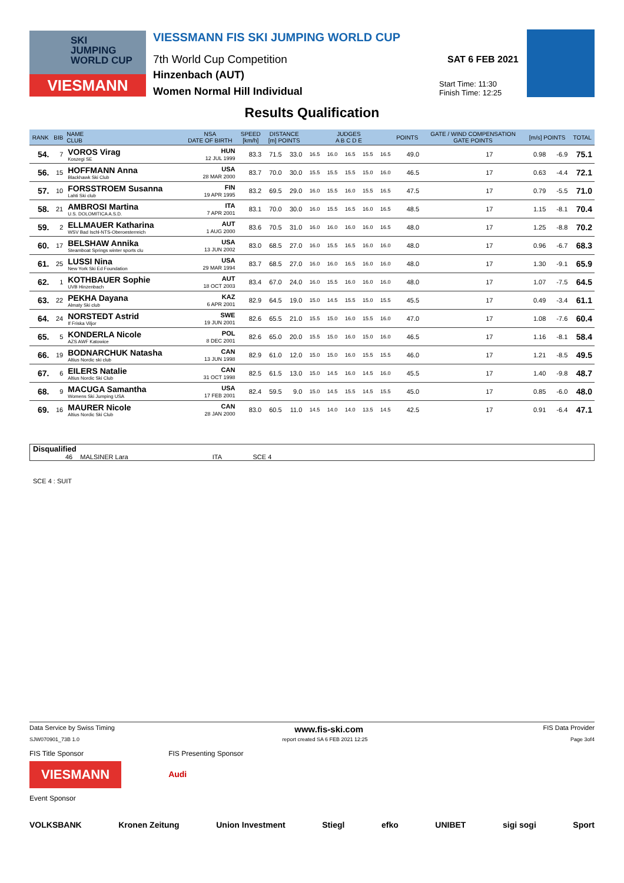SKI
JUMPING
WORLD CUP
VIESMANN
VIESSMANN FIS SKI JUMPING WORLD CUP
7th World Cup Competition
Hinzenbach (AUT)
Women Normal Hill Individual
SAT 6 FEB 2021
Start Time: 11:30
Finish Time: 12:25
Results Qualification
| RANK | BIB | NAME CLUB | NSA DATE OF BIRTH | SPEED [km/h] | DISTANCE [m] POINTS | | JUDGES A B C D E | | | | | POINTS | GATE / WIND COMPENSATION GATE POINTS | | [m/s] POINTS | | TOTAL |
| --- | --- | --- | --- | --- | --- | --- | --- | --- | --- | --- | --- | --- | --- | --- | --- | --- | --- |
| 54. | 7 | VOROS Virag Koszegi SE | HUN 12 JUL 1999 | 83.3 | 71.5 | 33.0 | 16.5 | 16.0 | 16.5 | 15.5 | 16.5 | 49.0 | 17 | | 0.98 | -6.9 | 75.1 |
| 56. | 15 | HOFFMANN Anna Blackhawk Ski Club | USA 28 MAR 2000 | 83.7 | 70.0 | 30.0 | 15.5 | 15.5 | 15.5 | 15.0 | 16.0 | 46.5 | 17 | | 0.63 | -4.4 | 72.1 |
| 57. | 10 | FORSSTROEM Susanna Lahti Ski club | FIN 19 APR 1995 | 83.2 | 69.5 | 29.0 | 16.0 | 15.5 | 16.0 | 15.5 | 16.5 | 47.5 | 17 | | 0.79 | -5.5 | 71.0 |
| 58. | 21 | AMBROSI Martina U.S. DOLOMITICA A.S.D. | ITA 7 APR 2001 | 83.1 | 70.0 | 30.0 | 16.0 | 15.5 | 16.5 | 16.0 | 16.5 | 48.5 | 17 | | 1.15 | -8.1 | 70.4 |
| 59. | 2 | ELLMAUER Katharina WSV Bad Ischl-NTS-Oberoesterreich | AUT 1 AUG 2000 | 83.6 | 70.5 | 31.0 | 16.0 | 16.0 | 16.0 | 16.0 | 16.5 | 48.0 | 17 | | 1.25 | -8.8 | 70.2 |
| 60. | 17 | BELSHAW Annika Steamboat Springs winter sports clu | USA 13 JUN 2002 | 83.0 | 68.5 | 27.0 | 16.0 | 15.5 | 16.5 | 16.0 | 16.0 | 48.0 | 17 | | 0.96 | -6.7 | 68.3 |
| 61. | 25 | LUSSI Nina New York Ski Ed Foundation | USA 29 MAR 1994 | 83.7 | 68.5 | 27.0 | 16.0 | 16.0 | 16.5 | 16.0 | 16.0 | 48.0 | 17 | | 1.30 | -9.1 | 65.9 |
| 62. | 1 | KOTHBAUER Sophie UVB Hinzenbach | AUT 18 OCT 2003 | 83.4 | 67.0 | 24.0 | 16.0 | 15.5 | 16.0 | 16.0 | 16.0 | 48.0 | 17 | | 1.07 | -7.5 | 64.5 |
| 63. | 22 | PEKHA Dayana Almaty Ski club | KAZ 6 APR 2001 | 82.9 | 64.5 | 19.0 | 15.0 | 14.5 | 15.5 | 15.0 | 15.5 | 45.5 | 17 | | 0.49 | -3.4 | 61.1 |
| 64. | 24 | NORSTEDT Astrid If Friska Viljor | SWE 19 JUN 2001 | 82.6 | 65.5 | 21.0 | 15.5 | 15.0 | 16.0 | 15.5 | 16.0 | 47.0 | 17 | | 1.08 | -7.6 | 60.4 |
| 65. | 5 | KONDERLA Nicole AZS AWF Katowice | POL 8 DEC 2001 | 82.6 | 65.0 | 20.0 | 15.5 | 15.0 | 16.0 | 15.0 | 16.0 | 46.5 | 17 | | 1.16 | -8.1 | 58.4 |
| 66. | 19 | BODNARCHUK Natasha Altius Nordic ski club | CAN 13 JUN 1998 | 82.9 | 61.0 | 12.0 | 15.0 | 15.0 | 16.0 | 15.5 | 15.5 | 46.0 | 17 | | 1.21 | -8.5 | 49.5 |
| 67. | 6 | EILERS Natalie Altius Nordic Ski Club | CAN 31 OCT 1998 | 82.5 | 61.5 | 13.0 | 15.0 | 14.5 | 16.0 | 14.5 | 16.0 | 45.5 | 17 | | 1.40 | -9.8 | 48.7 |
| 68. | 9 | MACUGA Samantha Womens Ski Jumping USA | USA 17 FEB 2001 | 82.4 | 59.5 | 9.0 | 15.0 | 14.5 | 15.5 | 14.5 | 15.5 | 45.0 | 17 | | 0.85 | -6.0 | 48.0 |
| 69. | 16 | MAURER Nicole Altius Nordic Ski Club | CAN 28 JAN 2000 | 83.0 | 60.5 | 11.0 | 14.5 | 14.0 | 14.0 | 13.5 | 14.5 | 42.5 | 17 | | 0.91 | -6.4 | 47.1 |
Disqualified
46 MALSINER Lara ITA SCE 4
SCE 4 : SUIT
Data Service by Swiss Timing www.fis-ski.com FIS Data Provider
SJW070901_73B 1.0 report created SA 6 FEB 2021 12:25 Page 3of4
FIS Title Sponsor
VIESMANN FIS Presenting Sponsor
Audi
Event Sponsor
VOLKSBANK Kronen Zeitung Union Investment Stiegl efko UNIBET sigi sogi Sport